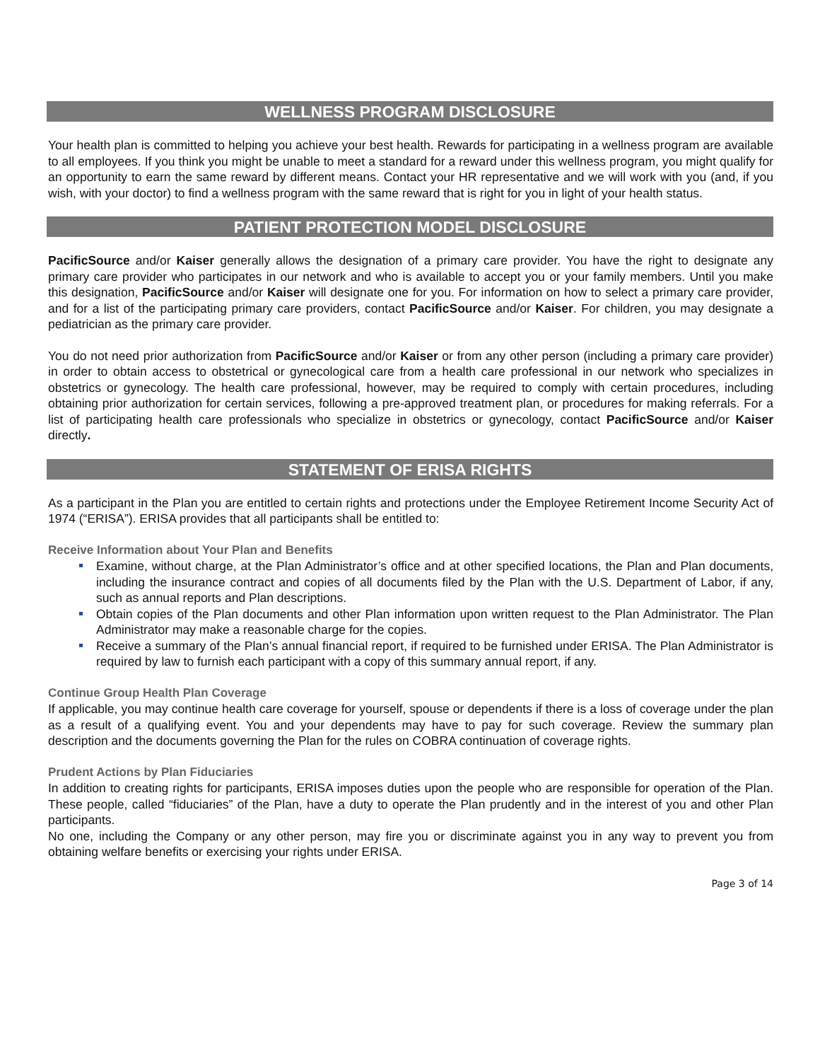WELLNESS PROGRAM DISCLOSURE
Your health plan is committed to helping you achieve your best health. Rewards for participating in a wellness program are available to all employees. If you think you might be unable to meet a standard for a reward under this wellness program, you might qualify for an opportunity to earn the same reward by different means. Contact your HR representative and we will work with you (and, if you wish, with your doctor) to find a wellness program with the same reward that is right for you in light of your health status.
PATIENT PROTECTION MODEL DISCLOSURE
PacificSource and/or Kaiser generally allows the designation of a primary care provider. You have the right to designate any primary care provider who participates in our network and who is available to accept you or your family members. Until you make this designation, PacificSource and/or Kaiser will designate one for you. For information on how to select a primary care provider, and for a list of the participating primary care providers, contact PacificSource and/or Kaiser. For children, you may designate a pediatrician as the primary care provider.
You do not need prior authorization from PacificSource and/or Kaiser or from any other person (including a primary care provider) in order to obtain access to obstetrical or gynecological care from a health care professional in our network who specializes in obstetrics or gynecology. The health care professional, however, may be required to comply with certain procedures, including obtaining prior authorization for certain services, following a pre-approved treatment plan, or procedures for making referrals. For a list of participating health care professionals who specialize in obstetrics or gynecology, contact PacificSource and/or Kaiser directly.
STATEMENT OF ERISA RIGHTS
As a participant in the Plan you are entitled to certain rights and protections under the Employee Retirement Income Security Act of 1974 (“ERISA”). ERISA provides that all participants shall be entitled to:
Receive Information about Your Plan and Benefits
Examine, without charge, at the Plan Administrator’s office and at other specified locations, the Plan and Plan documents, including the insurance contract and copies of all documents filed by the Plan with the U.S. Department of Labor, if any, such as annual reports and Plan descriptions.
Obtain copies of the Plan documents and other Plan information upon written request to the Plan Administrator. The Plan Administrator may make a reasonable charge for the copies.
Receive a summary of the Plan’s annual financial report, if required to be furnished under ERISA. The Plan Administrator is required by law to furnish each participant with a copy of this summary annual report, if any.
Continue Group Health Plan Coverage
If applicable, you may continue health care coverage for yourself, spouse or dependents if there is a loss of coverage under the plan as a result of a qualifying event. You and your dependents may have to pay for such coverage. Review the summary plan description and the documents governing the Plan for the rules on COBRA continuation of coverage rights.
Prudent Actions by Plan Fiduciaries
In addition to creating rights for participants, ERISA imposes duties upon the people who are responsible for operation of the Plan. These people, called “fiduciaries” of the Plan, have a duty to operate the Plan prudently and in the interest of you and other Plan participants.
No one, including the Company or any other person, may fire you or discriminate against you in any way to prevent you from obtaining welfare benefits or exercising your rights under ERISA.
Page 3 of 14